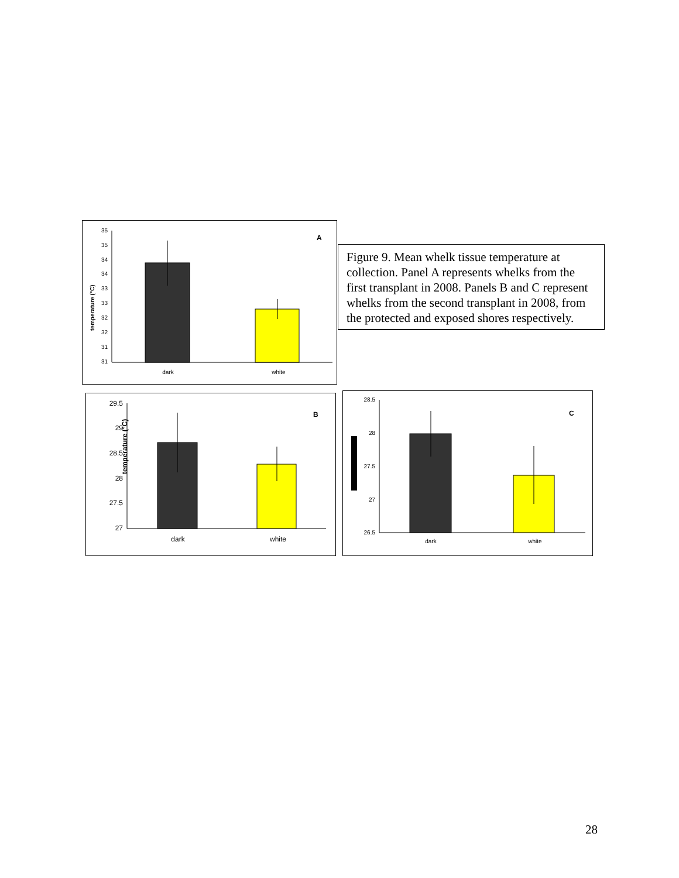temperature (°C)
35
35
34
34
33
33
32
32
31
31
A
dark
white
Figure 9. Mean whelk tissue temperature at collection. Panel A represents whelks from the first transplant in 2008. Panels B and C represent whelks from the second transplant in 2008, from the protected and exposed shores respectively.
temperature (°C)
29.5
29
28.5
28
27.5
27
B
dark
white
28.5
28
27.5
27
26.5
C
dark
white
28